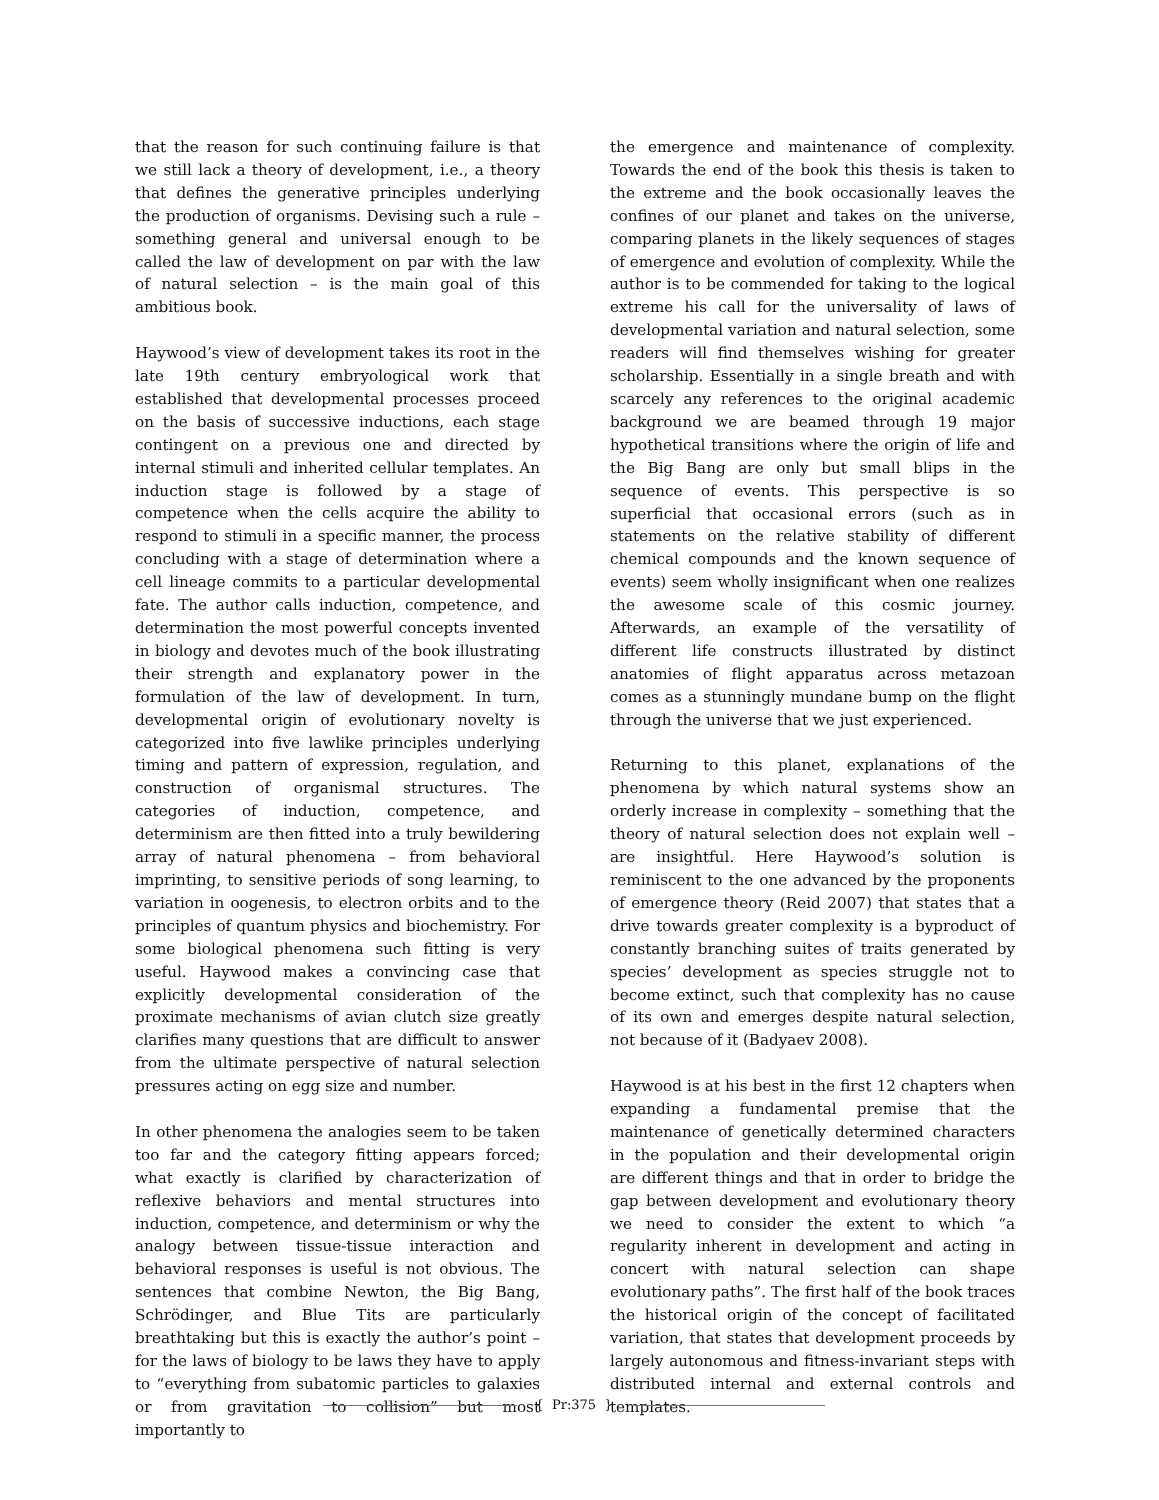that the reason for such continuing failure is that we still lack a theory of development, i.e., a theory that defines the generative principles underlying the production of organisms. Devising such a rule – something general and universal enough to be called the law of development on par with the law of natural selection – is the main goal of this ambitious book.
Haywood’s view of development takes its root in the late 19th century embryological work that established that developmental processes proceed on the basis of successive inductions, each stage contingent on a previous one and directed by internal stimuli and inherited cellular templates. An induction stage is followed by a stage of competence when the cells acquire the ability to respond to stimuli in a specific manner, the process concluding with a stage of determination where a cell lineage commits to a particular developmental fate. The author calls induction, competence, and determination the most powerful concepts invented in biology and devotes much of the book illustrating their strength and explanatory power in the formulation of the law of development. In turn, developmental origin of evolutionary novelty is categorized into five lawlike principles underlying timing and pattern of expression, regulation, and construction of organismal structures. The categories of induction, competence, and determinism are then fitted into a truly bewildering array of natural phenomena – from behavioral imprinting, to sensitive periods of song learning, to variation in oogenesis, to electron orbits and to the principles of quantum physics and biochemistry. For some biological phenomena such fitting is very useful. Haywood makes a convincing case that explicitly developmental consideration of the proximate mechanisms of avian clutch size greatly clarifies many questions that are difficult to answer from the ultimate perspective of natural selection pressures acting on egg size and number.
In other phenomena the analogies seem to be taken too far and the category fitting appears forced; what exactly is clarified by characterization of reflexive behaviors and mental structures into induction, competence, and determinism or why the analogy between tissue-tissue interaction and behavioral responses is useful is not obvious. The sentences that combine Newton, the Big Bang, Schrödinger, and Blue Tits are particularly breathtaking but this is exactly the author’s point – for the laws of biology to be laws they have to apply to “everything from subatomic particles to galaxies or from gravitation to collision” but most importantly to
the emergence and maintenance of complexity. Towards the end of the book this thesis is taken to the extreme and the book occasionally leaves the confines of our planet and takes on the universe, comparing planets in the likely sequences of stages of emergence and evolution of complexity. While the author is to be commended for taking to the logical extreme his call for the universality of laws of developmental variation and natural selection, some readers will find themselves wishing for greater scholarship. Essentially in a single breath and with scarcely any references to the original academic background we are beamed through 19 major hypothetical transitions where the origin of life and the Big Bang are only but small blips in the sequence of events. This perspective is so superficial that occasional errors (such as in statements on the relative stability of different chemical compounds and the known sequence of events) seem wholly insignificant when one realizes the awesome scale of this cosmic journey. Afterwards, an example of the versatility of different life constructs illustrated by distinct anatomies of flight apparatus across metazoan comes as a stunningly mundane bump on the flight through the universe that we just experienced.
Returning to this planet, explanations of the phenomena by which natural systems show an orderly increase in complexity – something that the theory of natural selection does not explain well – are insightful. Here Haywood’s solution is reminiscent to the one advanced by the proponents of emergence theory (Reid 2007) that states that a drive towards greater complexity is a byproduct of constantly branching suites of traits generated by species’ development as species struggle not to become extinct, such that complexity has no cause of its own and emerges despite natural selection, not because of it (Badyaev 2008).
Haywood is at his best in the first 12 chapters when expanding a fundamental premise that the maintenance of genetically determined characters in the population and their developmental origin are different things and that in order to bridge the gap between development and evolutionary theory we need to consider the extent to which “a regularity inherent in development and acting in concert with natural selection can shape evolutionary paths”. The first half of the book traces the historical origin of the concept of facilitated variation, that states that development proceeds by largely autonomous and fitness-invariant steps with distributed internal and external controls and templates.
{ Pr:375 }